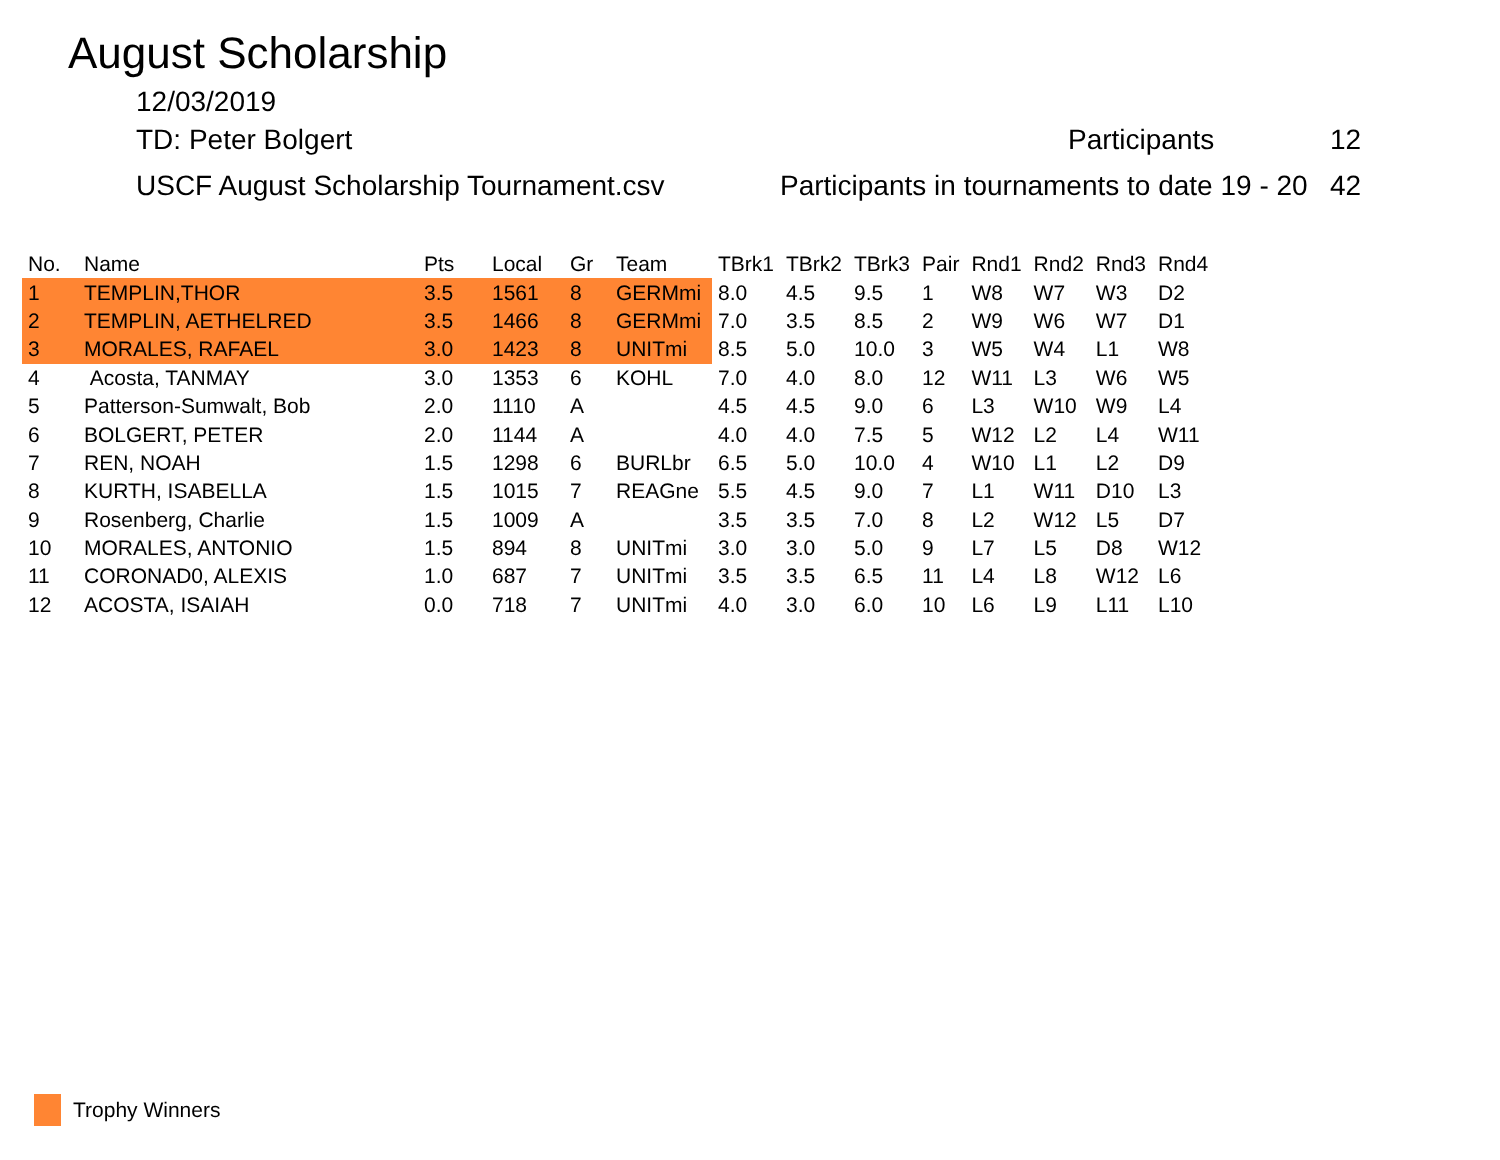August Scholarship
12/03/2019
TD: Peter Bolgert Participants 12
USCF August Scholarship Tournament.csv Participants in tournaments to date 19 - 20 42
| No. | Name | Pts | Local | Gr | Team | TBrk1 | TBrk2 | TBrk3 | Pair | Rnd1 | Rnd2 | Rnd3 | Rnd4 |
| --- | --- | --- | --- | --- | --- | --- | --- | --- | --- | --- | --- | --- | --- |
| 1 | TEMPLIN,THOR | 3.5 | 1561 | 8 | GERMmi | 8.0 | 4.5 | 9.5 | 1 | W8 | W7 | W3 | D2 |
| 2 | TEMPLIN, AETHELRED | 3.5 | 1466 | 8 | GERMmi | 7.0 | 3.5 | 8.5 | 2 | W9 | W6 | W7 | D1 |
| 3 | MORALES, RAFAEL | 3.0 | 1423 | 8 | UNITmi | 8.5 | 5.0 | 10.0 | 3 | W5 | W4 | L1 | W8 |
| 4 | Acosta, TANMAY | 3.0 | 1353 | 6 | KOHL | 7.0 | 4.0 | 8.0 | 12 | W11 | L3 | W6 | W5 |
| 5 | Patterson-Sumwalt, Bob | 2.0 | 1110 | A | | 4.5 | 4.5 | 9.0 | 6 | L3 | W10 | W9 | L4 |
| 6 | BOLGERT, PETER | 2.0 | 1144 | A | | 4.0 | 4.0 | 7.5 | 5 | W12 | L2 | L4 | W11 |
| 7 | REN, NOAH | 1.5 | 1298 | 6 | BURLbr | 6.5 | 5.0 | 10.0 | 4 | W10 | L1 | L2 | D9 |
| 8 | KURTH, ISABELLA | 1.5 | 1015 | 7 | REAGne | 5.5 | 4.5 | 9.0 | 7 | L1 | W11 | D10 | L3 |
| 9 | Rosenberg, Charlie | 1.5 | 1009 | A | | 3.5 | 3.5 | 7.0 | 8 | L2 | W12 | L5 | D7 |
| 10 | MORALES, ANTONIO | 1.5 | 894 | 8 | UNITmi | 3.0 | 3.0 | 5.0 | 9 | L7 | L5 | D8 | W12 |
| 11 | CORONAD0, ALEXIS | 1.0 | 687 | 7 | UNITmi | 3.5 | 3.5 | 6.5 | 11 | L4 | L8 | W12 | L6 |
| 12 | ACOSTA, ISAIAH | 0.0 | 718 | 7 | UNITmi | 4.0 | 3.0 | 6.0 | 10 | L6 | L9 | L11 | L10 |
Trophy Winners